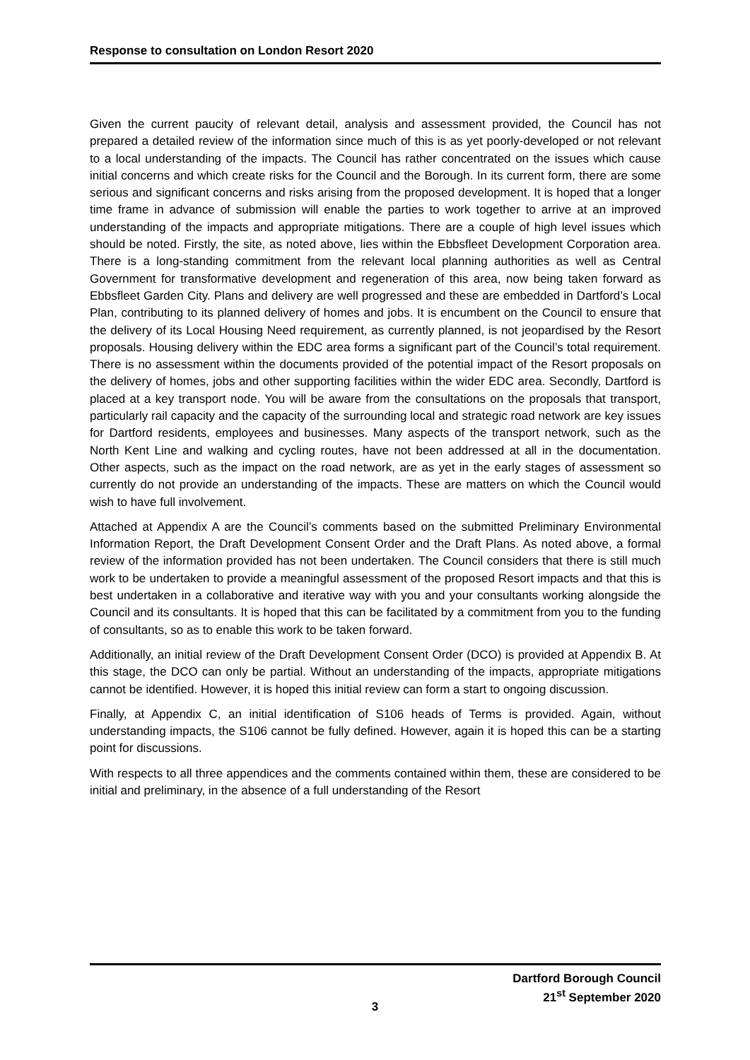Response to consultation on London Resort 2020
Given the current paucity of relevant detail, analysis and assessment provided, the Council has not prepared a detailed review of the information since much of this is as yet poorly-developed or not relevant to a local understanding of the impacts. The Council has rather concentrated on the issues which cause initial concerns and which create risks for the Council and the Borough. In its current form, there are some serious and significant concerns and risks arising from the proposed development. It is hoped that a longer time frame in advance of submission will enable the parties to work together to arrive at an improved understanding of the impacts and appropriate mitigations. There are a couple of high level issues which should be noted. Firstly, the site, as noted above, lies within the Ebbsfleet Development Corporation area. There is a long-standing commitment from the relevant local planning authorities as well as Central Government for transformative development and regeneration of this area, now being taken forward as Ebbsfleet Garden City. Plans and delivery are well progressed and these are embedded in Dartford’s Local Plan, contributing to its planned delivery of homes and jobs. It is encumbent on the Council to ensure that the delivery of its Local Housing Need requirement, as currently planned, is not jeopardised by the Resort proposals. Housing delivery within the EDC area forms a significant part of the Council’s total requirement. There is no assessment within the documents provided of the potential impact of the Resort proposals on the delivery of homes, jobs and other supporting facilities within the wider EDC area. Secondly, Dartford is placed at a key transport node. You will be aware from the consultations on the proposals that transport, particularly rail capacity and the capacity of the surrounding local and strategic road network are key issues for Dartford residents, employees and businesses. Many aspects of the transport network, such as the North Kent Line and walking and cycling routes, have not been addressed at all in the documentation. Other aspects, such as the impact on the road network, are as yet in the early stages of assessment so currently do not provide an understanding of the impacts. These are matters on which the Council would wish to have full involvement.
Attached at Appendix A are the Council’s comments based on the submitted Preliminary Environmental Information Report, the Draft Development Consent Order and the Draft Plans. As noted above, a formal review of the information provided has not been undertaken. The Council considers that there is still much work to be undertaken to provide a meaningful assessment of the proposed Resort impacts and that this is best undertaken in a collaborative and iterative way with you and your consultants working alongside the Council and its consultants. It is hoped that this can be facilitated by a commitment from you to the funding of consultants, so as to enable this work to be taken forward.
Additionally, an initial review of the Draft Development Consent Order (DCO) is provided at Appendix B. At this stage, the DCO can only be partial. Without an understanding of the impacts, appropriate mitigations cannot be identified. However, it is hoped this initial review can form a start to ongoing discussion.
Finally, at Appendix C, an initial identification of S106 heads of Terms is provided. Again, without understanding impacts, the S106 cannot be fully defined. However, again it is hoped this can be a starting point for discussions.
With respects to all three appendices and the comments contained within them, these are considered to be initial and preliminary, in the absence of a full understanding of the Resort
Dartford Borough Council
21<sup>st</sup> September 2020
3